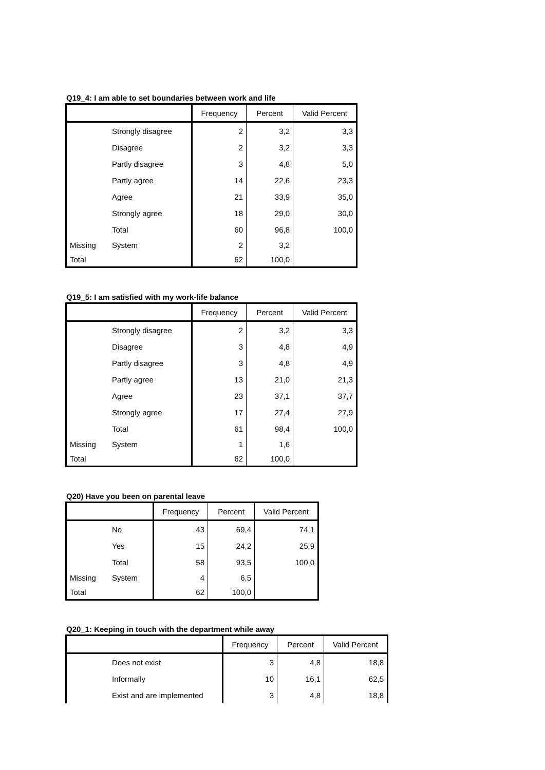Q19_4: I am able to set boundaries between work and life
| | | Frequency | Percent | Valid Percent |
| --- | --- | --- | --- | --- |
| | Strongly disagree | 2 | 3,2 | 3,3 |
| | Disagree | 2 | 3,2 | 3,3 |
| | Partly disagree | 3 | 4,8 | 5,0 |
| | Partly agree | 14 | 22,6 | 23,3 |
| | Agree | 21 | 33,9 | 35,0 |
| | Strongly agree | 18 | 29,0 | 30,0 |
| | Total | 60 | 96,8 | 100,0 |
| Missing | System | 2 | 3,2 | |
| Total | | 62 | 100,0 | |
Q19_5: I am satisfied with my work-life balance
| | | Frequency | Percent | Valid Percent |
| --- | --- | --- | --- | --- |
| | Strongly disagree | 2 | 3,2 | 3,3 |
| | Disagree | 3 | 4,8 | 4,9 |
| | Partly disagree | 3 | 4,8 | 4,9 |
| | Partly agree | 13 | 21,0 | 21,3 |
| | Agree | 23 | 37,1 | 37,7 |
| | Strongly agree | 17 | 27,4 | 27,9 |
| | Total | 61 | 98,4 | 100,0 |
| Missing | System | 1 | 1,6 | |
| Total | | 62 | 100,0 | |
Q20) Have you been on parental leave
| | | Frequency | Percent | Valid Percent |
| --- | --- | --- | --- | --- |
| | No | 43 | 69,4 | 74,1 |
| | Yes | 15 | 24,2 | 25,9 |
| | Total | 58 | 93,5 | 100,0 |
| Missing | System | 4 | 6,5 | |
| Total | | 62 | 100,0 | |
Q20_1: Keeping in touch with the department while away
| | | Frequency | Percent | Valid Percent |
| --- | --- | --- | --- | --- |
| | Does not exist | 3 | 4,8 | 18,8 |
| | Informally | 10 | 16,1 | 62,5 |
| | Exist and are implemented | 3 | 4,8 | 18,8 |